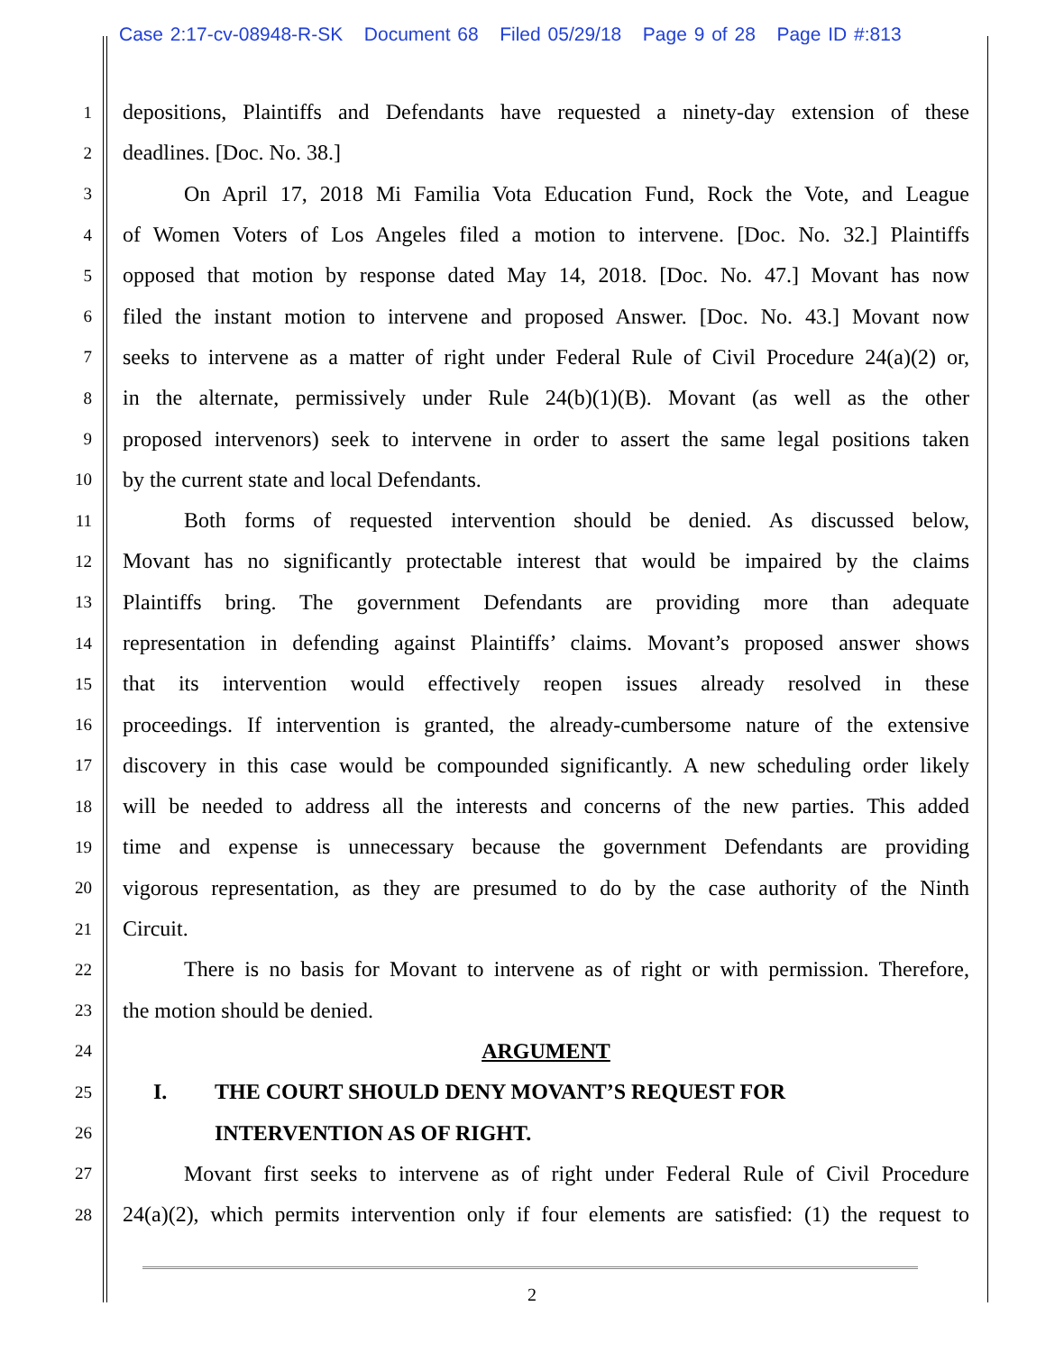Case 2:17-cv-08948-R-SK Document 68 Filed 05/29/18 Page 9 of 28 Page ID #:813
1 depositions, Plaintiffs and Defendants have requested a ninety-day extension of these
2 deadlines. [Doc. No. 38.]
3 On April 17, 2018 Mi Familia Vota Education Fund, Rock the Vote, and League
4 of Women Voters of Los Angeles filed a motion to intervene. [Doc. No. 32.] Plaintiffs
5 opposed that motion by response dated May 14, 2018. [Doc. No. 47.] Movant has now
6 filed the instant motion to intervene and proposed Answer. [Doc. No. 43.] Movant now
7 seeks to intervene as a matter of right under Federal Rule of Civil Procedure 24(a)(2) or,
8 in the alternate, permissively under Rule 24(b)(1)(B). Movant (as well as the other
9 proposed intervenors) seek to intervene in order to assert the same legal positions taken
10 by the current state and local Defendants.
11 Both forms of requested intervention should be denied. As discussed below,
12 Movant has no significantly protectable interest that would be impaired by the claims
13 Plaintiffs bring. The government Defendants are providing more than adequate
14 representation in defending against Plaintiffs’ claims. Movant’s proposed answer shows
15 that its intervention would effectively reopen issues already resolved in these
16 proceedings. If intervention is granted, the already-cumbersome nature of the extensive
17 discovery in this case would be compounded significantly. A new scheduling order likely
18 will be needed to address all the interests and concerns of the new parties. This added
19 time and expense is unnecessary because the government Defendants are providing
20 vigorous representation, as they are presumed to do by the case authority of the Ninth
21 Circuit.
22 There is no basis for Movant to intervene as of right or with permission. Therefore,
23 the motion should be denied.
24 ARGUMENT
25 I. THE COURT SHOULD DENY MOVANT’S REQUEST FOR
26 INTERVENTION AS OF RIGHT.
27 Movant first seeks to intervene as of right under Federal Rule of Civil Procedure
28 24(a)(2), which permits intervention only if four elements are satisfied: (1) the request to
2